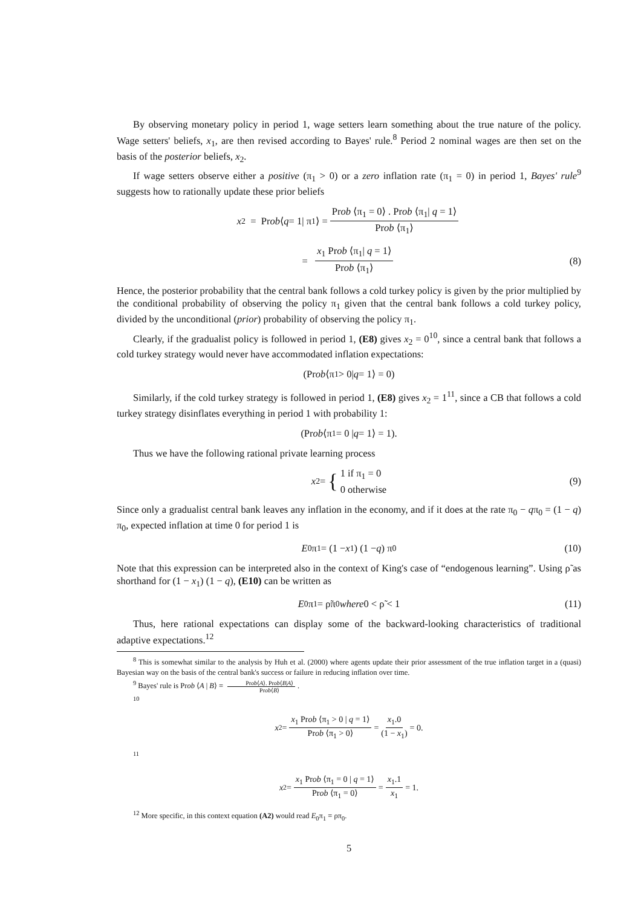By observing monetary policy in period 1, wage setters learn something about the true nature of the policy. Wage setters' beliefs, x<sub>1</sub>, are then revised according to Bayes' rule.<sup>8</sup> Period 2 nominal wages are then set on the basis of the posterior beliefs, x<sub>2</sub>.
If wage setters observe either a positive (π<sub>1</sub> > 0) or a zero inflation rate (π<sub>1</sub> = 0) in period 1, Bayes' rule<sup>9</sup> suggests how to rationally update these prior beliefs
x<sub>2</sub> = Pr ob ⟨ q = 1| π<sub>1</sub>⟩ = Prob ⟨π<sub>1</sub> = 0⟩ . Prob ⟨π<sub>1</sub>| q = 1⟩ Prob ⟨π<sub>1</sub>⟩
= x<sub>1</sub> Prob ⟨π<sub>1</sub>| q = 1⟩ Prob ⟨π<sub>1</sub>⟩ (8)
Hence, the posterior probability that the central bank follows a cold turkey policy is given by the prior multiplied by the conditional probability of observing the policy π<sub>1</sub> given that the central bank follows a cold turkey policy, divided by the unconditional (prior) probability of observing the policy π<sub>1</sub>.
Clearly, if the gradualist policy is followed in period 1, (E8) gives x<sub>2</sub> = 0<sup>10</sup>, since a central bank that follows a cold turkey strategy would never have accommodated inflation expectations:
(Pr ob ⟨π<sub>1</sub> > 0| q = 1⟩ = 0)
Similarly, if the cold turkey strategy is followed in period 1, (E8) gives x<sub>2</sub> = 1<sup>11</sup>, since a CB that follows a cold turkey strategy disinflates everything in period 1 with probability 1:
(Pr ob ⟨π<sub>1</sub> = 0 | q = 1⟩ = 1).
Thus we have the following rational private learning process
x<sub>2</sub> = { 1 if π<sub>1</sub> = 0
0 otherwise (9)
Since only a gradualist central bank leaves any inflation in the economy, and if it does at the rate π<sub>0</sub> − qπ<sub>0</sub> = (1 − q) π<sub>0</sub>, expected inflation at time 0 for period 1 is
E<sub>0</sub>π<sub>1</sub> = (1 − x<sub>1</sub>) (1 − q) π<sub>0</sub> (10)
Note that this expression can be interpreted also in the context of King's case of “endogenous learning”. Using ρ̃ as shorthand for (1 − x<sub>1</sub>) (1 − q), (E10) can be written as
E<sub>0</sub>π<sub>1</sub> = ρ̃π<sub>0</sub> where 0 < ρ̃ < 1 (11)
Thus, here rational expectations can display some of the backward-looking characteristics of traditional adaptive expectations.<sup>12</sup>
<sup>8</sup> This is somewhat similar to the analysis by Huh et al. (2000) where agents update their prior assessment of the true inflation target in a (quasi) Bayesian way on the basis of the central bank's success or failure in reducing inflation over time.
<sup>9</sup> Bayes' rule is Prob ⟨A | B⟩ = Prob⟨A⟩. Prob⟨B|A⟩ Prob⟨B⟩.
<sup>10</sup>
x<sub>2</sub> = x<sub>1</sub> Prob ⟨π<sub>1</sub> > 0 | q = 1⟩ Prob ⟨π<sub>1</sub> > 0⟩ = x<sub>1</sub>.0 (1 − x<sub>1</sub>) = 0.
<sup>11</sup>
x<sub>2</sub> = x<sub>1</sub> Prob ⟨π<sub>1</sub> = 0 | q = 1⟩ Prob ⟨π<sub>1</sub> = 0⟩ = x<sub>1</sub>.1 x<sub>1</sub> = 1.
<sup>12</sup> More specific, in this context equation (A2) would read E<sub>0</sub>π<sub>1</sub> = ρπ<sub>0</sub>.
5